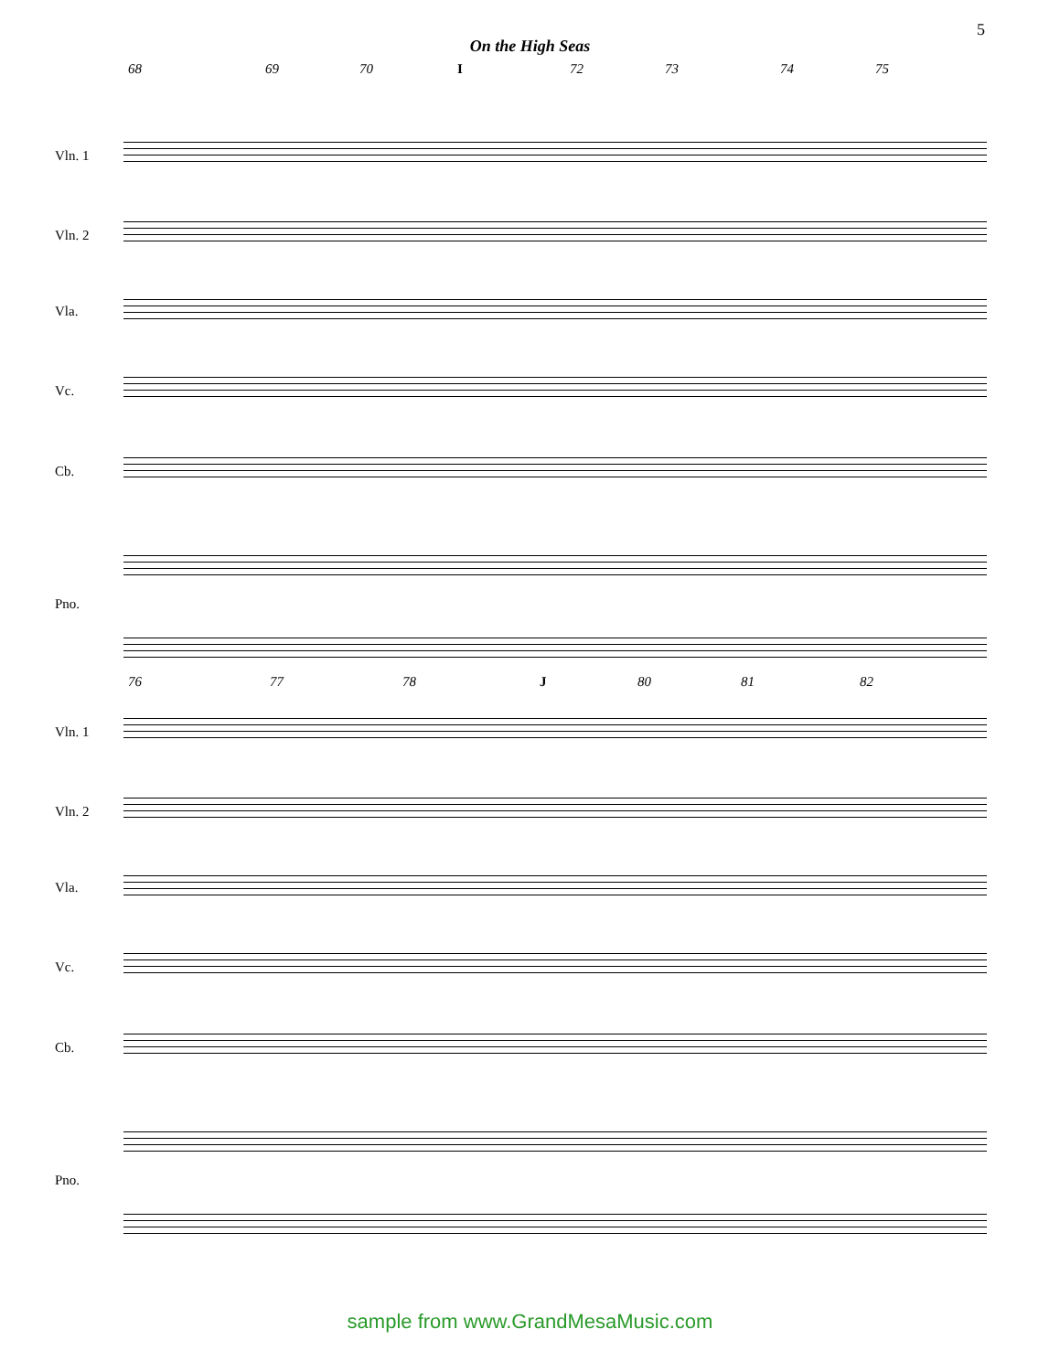5
On the High Seas
68 69 70 I 72 73 74 75
Vln. 1
Vln. 2
Vla.
Vc.
Cb.
Pno.
76 77 78 J 80 81 82
Vln. 1
Vln. 2
Vla.
Vc.
Cb.
Pno.
sample from www.GrandMesaMusic.com